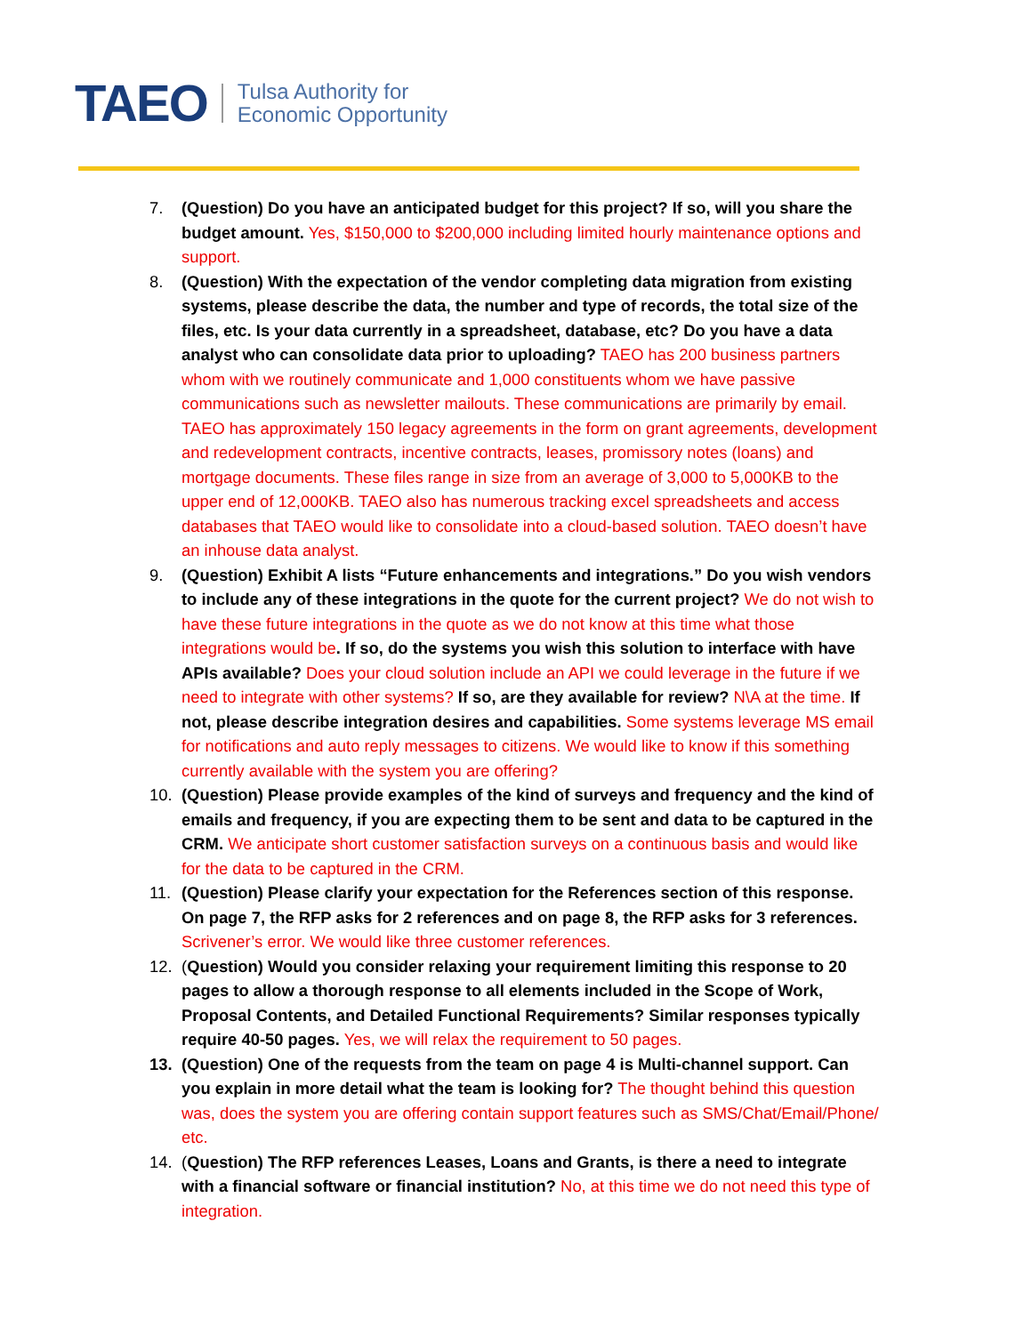TAEO Tulsa Authority for
Economic Opportunity
7. (Question) Do you have an anticipated budget for this project? If so, will you share the budget amount. Yes, $150,000 to $200,000 including limited hourly maintenance options and support.
8. (Question) With the expectation of the vendor completing data migration from existing systems, please describe the data, the number and type of records, the total size of the files, etc. Is your data currently in a spreadsheet, database, etc? Do you have a data analyst who can consolidate data prior to uploading? TAEO has 200 business partners whom with we routinely communicate and 1,000 constituents whom we have passive communications such as newsletter mailouts. These communications are primarily by email. TAEO has approximately 150 legacy agreements in the form on grant agreements, development and redevelopment contracts, incentive contracts, leases, promissory notes (loans) and mortgage documents. These files range in size from an average of 3,000 to 5,000KB to the upper end of 12,000KB. TAEO also has numerous tracking excel spreadsheets and access databases that TAEO would like to consolidate into a cloud-based solution. TAEO doesn’t have an inhouse data analyst.
9. (Question) Exhibit A lists “Future enhancements and integrations.” Do you wish vendors to include any of these integrations in the quote for the current project? We do not wish to have these future integrations in the quote as we do not know at this time what those integrations would be. If so, do the systems you wish this solution to interface with have APIs available? Does your cloud solution include an API we could leverage in the future if we need to integrate with other systems? If so, are they available for review? N\A at the time. If not, please describe integration desires and capabilities. Some systems leverage MS email for notifications and auto reply messages to citizens. We would like to know if this something currently available with the system you are offering?
10. (Question) Please provide examples of the kind of surveys and frequency and the kind of emails and frequency, if you are expecting them to be sent and data to be captured in the CRM. We anticipate short customer satisfaction surveys on a continuous basis and would like for the data to be captured in the CRM.
11. (Question) Please clarify your expectation for the References section of this response. On page 7, the RFP asks for 2 references and on page 8, the RFP asks for 3 references. Scrivener’s error. We would like three customer references.
12. (Question) Would you consider relaxing your requirement limiting this response to 20 pages to allow a thorough response to all elements included in the Scope of Work, Proposal Contents, and Detailed Functional Requirements? Similar responses typically require 40-50 pages. Yes, we will relax the requirement to 50 pages.
13. (Question) One of the requests from the team on page 4 is Multi-channel support. Can you explain in more detail what the team is looking for? The thought behind this question was, does the system you are offering contain support features such as SMS/Chat/Email/Phone/ etc.
14. (Question) The RFP references Leases, Loans and Grants, is there a need to integrate with a financial software or financial institution? No, at this time we do not need this type of integration.